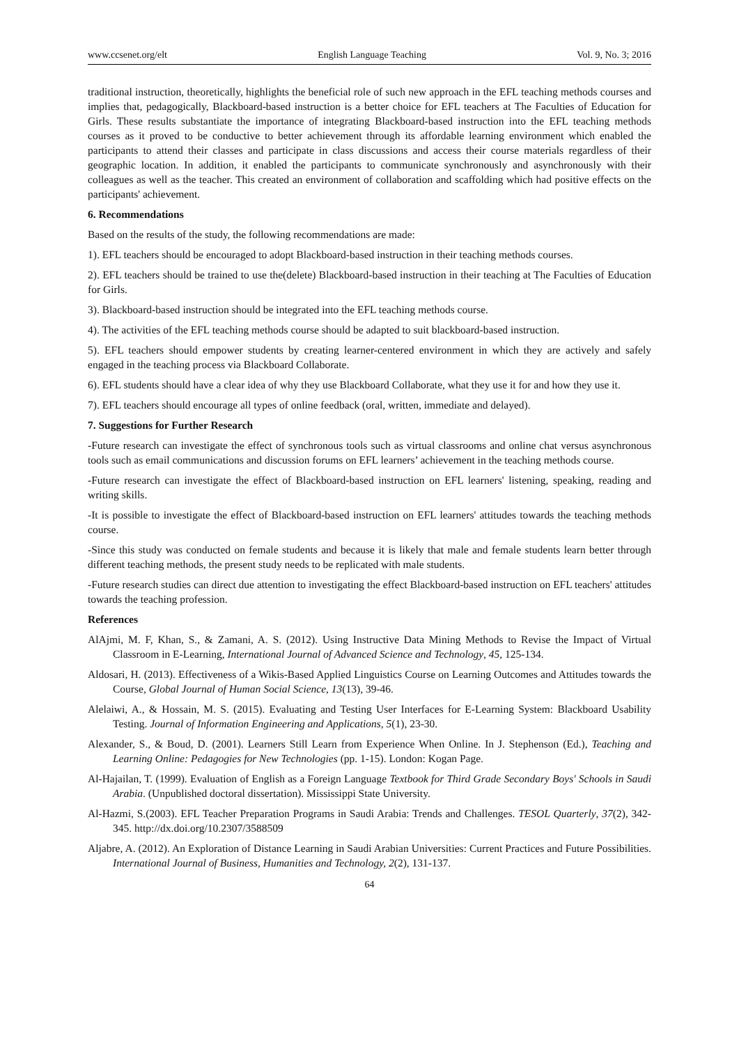www.ccsenet.org/elt English Language Teaching Vol. 9, No. 3; 2016
traditional instruction, theoretically, highlights the beneficial role of such new approach in the EFL teaching methods courses and implies that, pedagogically, Blackboard-based instruction is a better choice for EFL teachers at The Faculties of Education for Girls. These results substantiate the importance of integrating Blackboard-based instruction into the EFL teaching methods courses as it proved to be conductive to better achievement through its affordable learning environment which enabled the participants to attend their classes and participate in class discussions and access their course materials regardless of their geographic location. In addition, it enabled the participants to communicate synchronously and asynchronously with their colleagues as well as the teacher. This created an environment of collaboration and scaffolding which had positive effects on the participants' achievement.
6. Recommendations
Based on the results of the study, the following recommendations are made:
1). EFL teachers should be encouraged to adopt Blackboard-based instruction in their teaching methods courses.
2). EFL teachers should be trained to use the(delete) Blackboard-based instruction in their teaching at The Faculties of Education for Girls.
3). Blackboard-based instruction should be integrated into the EFL teaching methods course.
4). The activities of the EFL teaching methods course should be adapted to suit blackboard-based instruction.
5). EFL teachers should empower students by creating learner-centered environment in which they are actively and safely engaged in the teaching process via Blackboard Collaborate.
6). EFL students should have a clear idea of why they use Blackboard Collaborate, what they use it for and how they use it.
7). EFL teachers should encourage all types of online feedback (oral, written, immediate and delayed).
7. Suggestions for Further Research
-Future research can investigate the effect of synchronous tools such as virtual classrooms and online chat versus asynchronous tools such as email communications and discussion forums on EFL learners’ achievement in the teaching methods course.
-Future research can investigate the effect of Blackboard-based instruction on EFL learners' listening, speaking, reading and writing skills.
-It is possible to investigate the effect of Blackboard-based instruction on EFL learners' attitudes towards the teaching methods course.
-Since this study was conducted on female students and because it is likely that male and female students learn better through different teaching methods, the present study needs to be replicated with male students.
-Future research studies can direct due attention to investigating the effect Blackboard-based instruction on EFL teachers' attitudes towards the teaching profession.
References
AlAjmi, M. F, Khan, S., & Zamani, A. S. (2012). Using Instructive Data Mining Methods to Revise the Impact of Virtual Classroom in E-Learning, International Journal of Advanced Science and Technology, 45, 125-134.
Aldosari, H. (2013). Effectiveness of a Wikis-Based Applied Linguistics Course on Learning Outcomes and Attitudes towards the Course, Global Journal of Human Social Science, 13(13), 39-46.
Alelaiwi, A., & Hossain, M. S. (2015). Evaluating and Testing User Interfaces for E-Learning System: Blackboard Usability Testing. Journal of Information Engineering and Applications, 5(1), 23-30.
Alexander, S., & Boud, D. (2001). Learners Still Learn from Experience When Online. In J. Stephenson (Ed.), Teaching and Learning Online: Pedagogies for New Technologies (pp. 1-15). London: Kogan Page.
Al-Hajailan, T. (1999). Evaluation of English as a Foreign Language Textbook for Third Grade Secondary Boys' Schools in Saudi Arabia. (Unpublished doctoral dissertation). Mississippi State University.
Al-Hazmi, S.(2003). EFL Teacher Preparation Programs in Saudi Arabia: Trends and Challenges. TESOL Quarterly, 37(2), 342-345. http://dx.doi.org/10.2307/3588509
Aljabre, A. (2012). An Exploration of Distance Learning in Saudi Arabian Universities: Current Practices and Future Possibilities. International Journal of Business, Humanities and Technology, 2(2), 131-137.
64